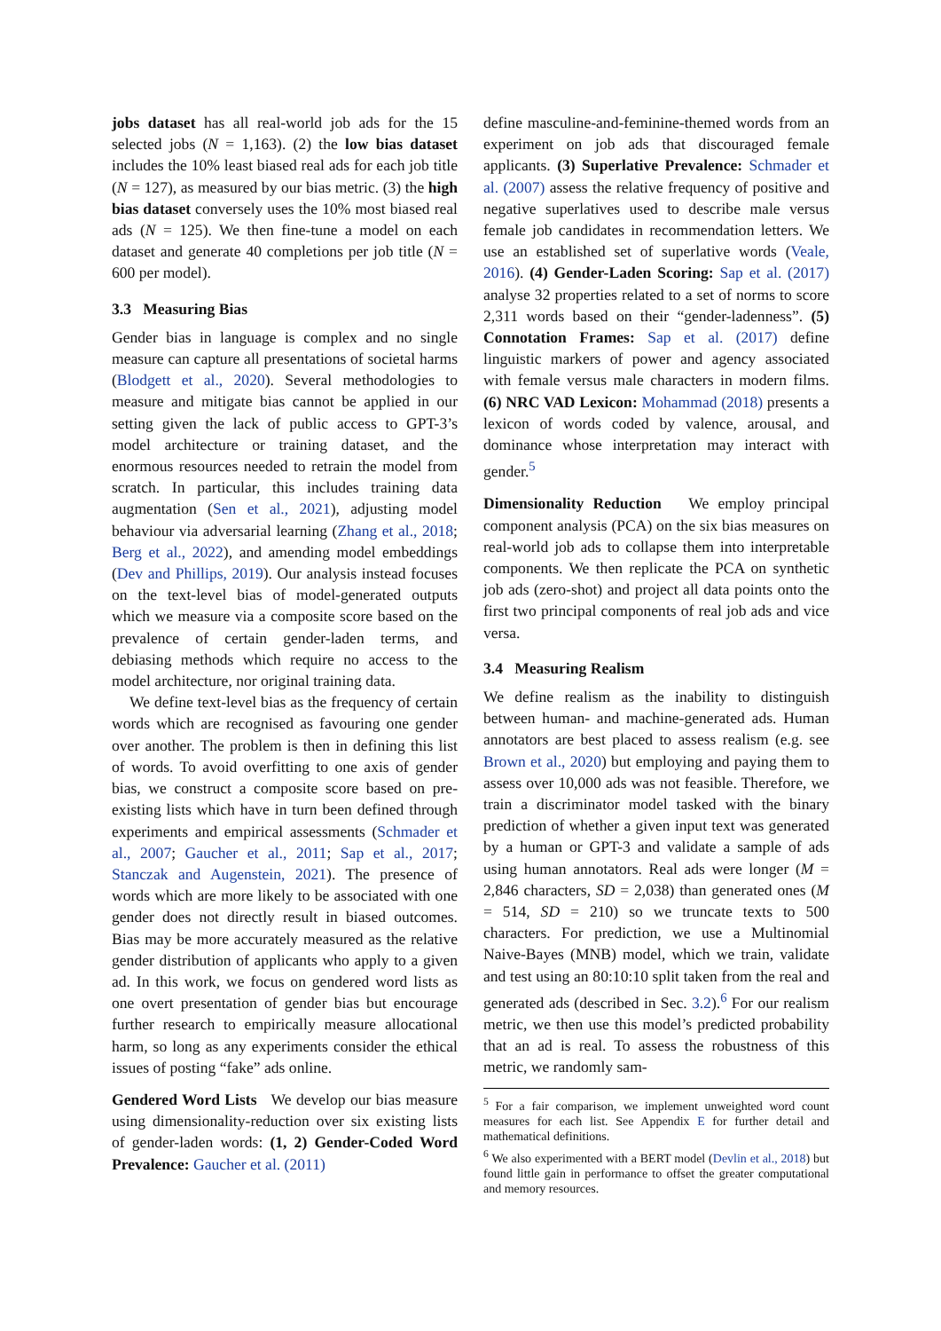jobs dataset has all real-world job ads for the 15 selected jobs (N = 1,163). (2) the low bias dataset includes the 10% least biased real ads for each job title (N = 127), as measured by our bias metric. (3) the high bias dataset conversely uses the 10% most biased real ads (N = 125). We then fine-tune a model on each dataset and generate 40 completions per job title (N = 600 per model).
3.3 Measuring Bias
Gender bias in language is complex and no single measure can capture all presentations of societal harms (Blodgett et al., 2020). Several methodologies to measure and mitigate bias cannot be applied in our setting given the lack of public access to GPT-3’s model architecture or training dataset, and the enormous resources needed to retrain the model from scratch. In particular, this includes training data augmentation (Sen et al., 2021), adjusting model behaviour via adversarial learning (Zhang et al., 2018; Berg et al., 2022), and amending model embeddings (Dev and Phillips, 2019). Our analysis instead focuses on the text-level bias of model-generated outputs which we measure via a composite score based on the prevalence of certain gender-laden terms, and debiasing methods which require no access to the model architecture, nor original training data.
We define text-level bias as the frequency of certain words which are recognised as favouring one gender over another. The problem is then in defining this list of words. To avoid overfitting to one axis of gender bias, we construct a composite score based on pre-existing lists which have in turn been defined through experiments and empirical assessments (Schmader et al., 2007; Gaucher et al., 2011; Sap et al., 2017; Stanczak and Augenstein, 2021). The presence of words which are more likely to be associated with one gender does not directly result in biased outcomes. Bias may be more accurately measured as the relative gender distribution of applicants who apply to a given ad. In this work, we focus on gendered word lists as one overt presentation of gender bias but encourage further research to empirically measure allocational harm, so long as any experiments consider the ethical issues of posting “fake” ads online.
Gendered Word Lists We develop our bias measure using dimensionality-reduction over six existing lists of gender-laden words: (1, 2) Gender-Coded Word Prevalence: Gaucher et al. (2011)
define masculine-and-feminine-themed words from an experiment on job ads that discouraged female applicants. (3) Superlative Prevalence: Schmader et al. (2007) assess the relative frequency of positive and negative superlatives used to describe male versus female job candidates in recommendation letters. We use an established set of superlative words (Veale, 2016). (4) Gender-Laden Scoring: Sap et al. (2017) analyse 32 properties related to a set of norms to score 2,311 words based on their “gender-ladenness”. (5) Connotation Frames: Sap et al. (2017) define linguistic markers of power and agency associated with female versus male characters in modern films. (6) NRC VAD Lexicon: Mohammad (2018) presents a lexicon of words coded by valence, arousal, and dominance whose interpretation may interact with gender.<sup>5</sup>
Dimensionality Reduction We employ principal component analysis (PCA) on the six bias measures on real-world job ads to collapse them into interpretable components. We then replicate the PCA on synthetic job ads (zero-shot) and project all data points onto the first two principal components of real job ads and vice versa.
3.4 Measuring Realism
We define realism as the inability to distinguish between human- and machine-generated ads. Human annotators are best placed to assess realism (e.g. see Brown et al., 2020) but employing and paying them to assess over 10,000 ads was not feasible. Therefore, we train a discriminator model tasked with the binary prediction of whether a given input text was generated by a human or GPT-3 and validate a sample of ads using human annotators. Real ads were longer (M = 2,846 characters, SD = 2,038) than generated ones (M = 514, SD = 210) so we truncate texts to 500 characters. For prediction, we use a Multinomial Naive-Bayes (MNB) model, which we train, validate and test using an 80:10:10 split taken from the real and generated ads (described in Sec. 3.2).<sup>6</sup> For our realism metric, we then use this model’s predicted probability that an ad is real. To assess the robustness of this metric, we randomly sam-
<sup>5</sup> For a fair comparison, we implement unweighted word count measures for each list. See Appendix E for further detail and mathematical definitions.
<sup>6</sup> We also experimented with a BERT model (Devlin et al., 2018) but found little gain in performance to offset the greater computational and memory resources.